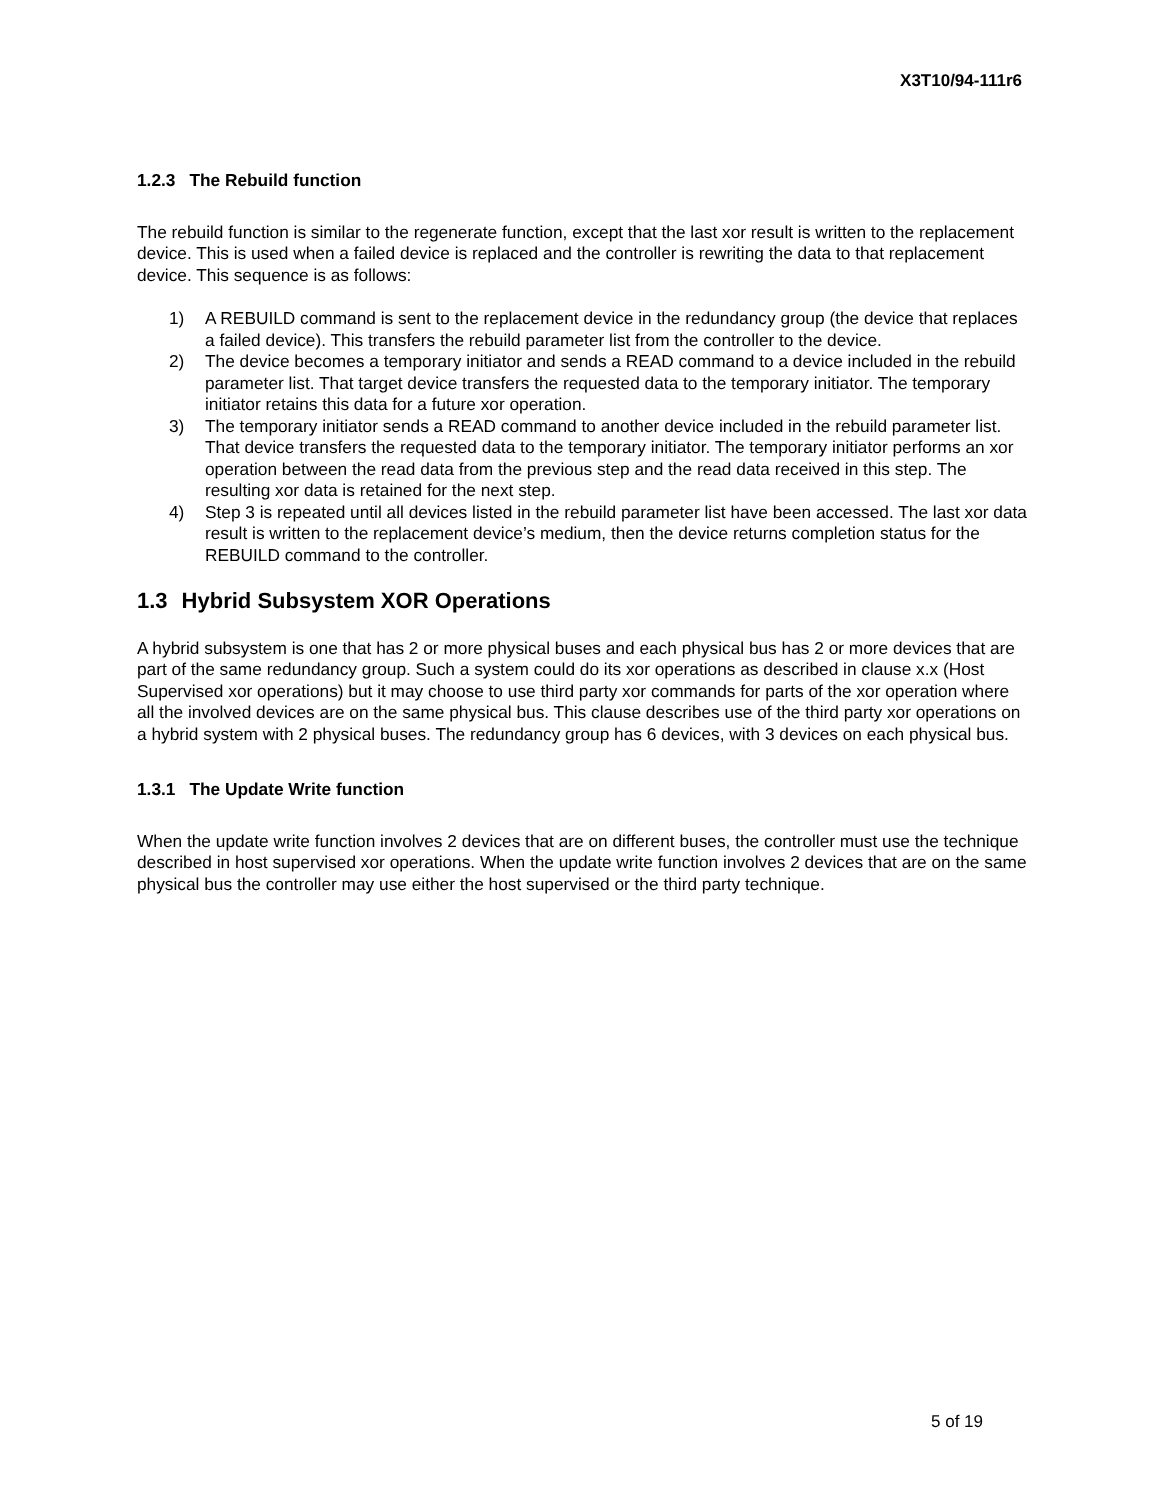X3T10/94-111r6
1.2.3 The Rebuild function
The rebuild function is similar to the regenerate function, except that the last xor result is written to the replacement device. This is used when a failed device is replaced and the controller is rewriting the data to that replacement device. This sequence is as follows:
1) A REBUILD command is sent to the replacement device in the redundancy group (the device that replaces a failed device). This transfers the rebuild parameter list from the controller to the device.
2) The device becomes a temporary initiator and sends a READ command to a device included in the rebuild parameter list. That target device transfers the requested data to the temporary initiator. The temporary initiator retains this data for a future xor operation.
3) The temporary initiator sends a READ command to another device included in the rebuild parameter list. That device transfers the requested data to the temporary initiator. The temporary initiator performs an xor operation between the read data from the previous step and the read data received in this step. The resulting xor data is retained for the next step.
4) Step 3 is repeated until all devices listed in the rebuild parameter list have been accessed. The last xor data result is written to the replacement device’s medium, then the device returns completion status for the REBUILD command to the controller.
1.3 Hybrid Subsystem XOR Operations
A hybrid subsystem is one that has 2 or more physical buses and each physical bus has 2 or more devices that are part of the same redundancy group. Such a system could do its xor operations as described in clause x.x (Host Supervised xor operations) but it may choose to use third party xor commands for parts of the xor operation where all the involved devices are on the same physical bus. This clause describes use of the third party xor operations on a hybrid system with 2 physical buses. The redundancy group has 6 devices, with 3 devices on each physical bus.
1.3.1 The Update Write function
When the update write function involves 2 devices that are on different buses, the controller must use the technique described in host supervised xor operations. When the update write function involves 2 devices that are on the same physical bus the controller may use either the host supervised or the third party technique.
5 of 19